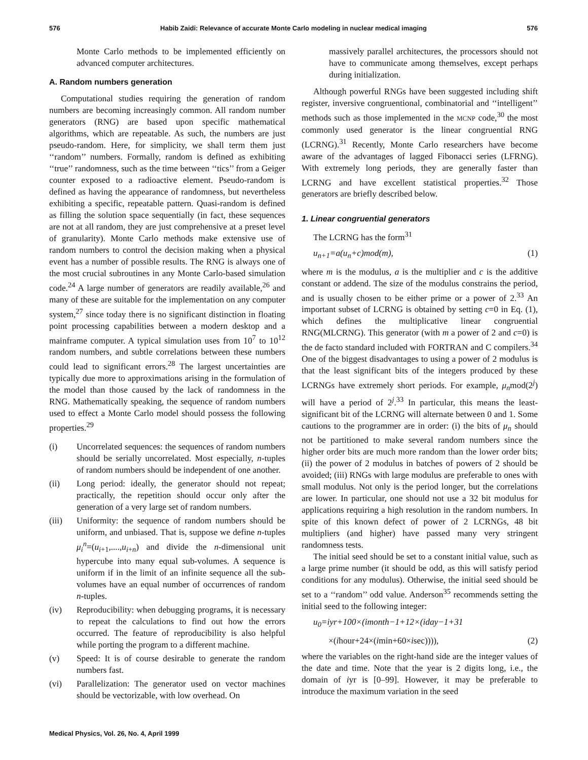576 Habib Zaidi: Relevance of accurate Monte Carlo modeling in nuclear medical imaging 576
Monte Carlo methods to be implemented efficiently on advanced computer architectures.
A. Random numbers generation
Computational studies requiring the generation of random numbers are becoming increasingly common. All random number generators (RNG) are based upon specific mathematical algorithms, which are repeatable. As such, the numbers are just pseudo-random. Here, for simplicity, we shall term them just ‘‘random’’ numbers. Formally, random is defined as exhibiting ‘‘true’’ randomness, such as the time between ‘‘tics’’ from a Geiger counter exposed to a radioactive element. Pseudo-random is defined as having the appearance of randomness, but nevertheless exhibiting a specific, repeatable pattern. Quasi-random is defined as filling the solution space sequentially (in fact, these sequences are not at all random, they are just comprehensive at a preset level of granularity). Monte Carlo methods make extensive use of random numbers to control the decision making when a physical event has a number of possible results. The RNG is always one of the most crucial subroutines in any Monte Carlo-based simulation code.<sup>24</sup> A large number of generators are readily available,<sup>26</sup> and many of these are suitable for the implementation on any computer system,<sup>27</sup> since today there is no significant distinction in floating point processing capabilities between a modern desktop and a mainframe computer. A typical simulation uses from 10<sup>7</sup> to 10<sup>12</sup> random numbers, and subtle correlations between these numbers could lead to significant errors.<sup>28</sup> The largest uncertainties are typically due more to approximations arising in the formulation of the model than those caused by the lack of randomness in the RNG. Mathematically speaking, the sequence of random numbers used to effect a Monte Carlo model should possess the following properties.<sup>29</sup>
(i) Uncorrelated sequences: the sequences of random numbers should be serially uncorrelated. Most especially, n-tuples of random numbers should be independent of one another.
(ii) Long period: ideally, the generator should not repeat; practically, the repetition should occur only after the generation of a very large set of random numbers.
(iii) Uniformity: the sequence of random numbers should be uniform, and unbiased. That is, suppose we define n-tuples μ<sub>i</sub><sup>n</sup>=(u<sub>i+1</sub>,....,u<sub>i+n</sub>) and divide the n-dimensional unit hypercube into many equal sub-volumes. A sequence is uniform if in the limit of an infinite sequence all the sub-volumes have an equal number of occurrences of random n-tuples.
(iv) Reproducibility: when debugging programs, it is necessary to repeat the calculations to find out how the errors occurred. The feature of reproducibility is also helpful while porting the program to a different machine.
(v) Speed: It is of course desirable to generate the random numbers fast.
(vi) Parallelization: The generator used on vector machines should be vectorizable, with low overhead. On
massively parallel architectures, the processors should not have to communicate among themselves, except perhaps during initialization.
Although powerful RNGs have been suggested including shift register, inversive congruentional, combinatorial and ‘‘intelligent’’ methods such as those implemented in the MCNP code,<sup>30</sup> the most commonly used generator is the linear congruential RNG (LCRNG).<sup>31</sup> Recently, Monte Carlo researchers have become aware of the advantages of lagged Fibonacci series (LFRNG). With extremely long periods, they are generally faster than LCRNG and have excellent statistical properties.<sup>32</sup> Those generators are briefly described below.
1. Linear congruential generators
The LCRNG has the form<sup>31</sup>
u<sub>n+1</sub>=a(u<sub>n</sub>+c)mod(m), (1)
where m is the modulus, a is the multiplier and c is the additive constant or addend. The size of the modulus constrains the period, and is usually chosen to be either prime or a power of 2.<sup>33</sup> An important subset of LCRNG is obtained by setting c=0 in Eq. (1), which defines the multiplicative linear congruential RNG(MLCRNG). This generator (with m a power of 2 and c=0) is the de facto standard included with FORTRAN and C compilers.<sup>34</sup> One of the biggest disadvantages to using a power of 2 modulus is that the least significant bits of the integers produced by these LCRNGs have extremely short periods. For example, μ<sub>n</sub>mod(2<sup>j</sup>) will have a period of 2<sup>j</sup>.<sup>33</sup> In particular, this means the least-significant bit of the LCRNG will alternate between 0 and 1. Some cautions to the programmer are in order: (i) the bits of μ<sub>n</sub> should not be partitioned to make several random numbers since the higher order bits are much more random than the lower order bits; (ii) the power of 2 modulus in batches of powers of 2 should be avoided; (iii) RNGs with large modulus are preferable to ones with small modulus. Not only is the period longer, but the correlations are lower. In particular, one should not use a 32 bit modulus for applications requiring a high resolution in the random numbers. In spite of this known defect of power of 2 LCRNGs, 48 bit multipliers (and higher) have passed many very stringent randomness tests.
The initial seed should be set to a constant initial value, such as a large prime number (it should be odd, as this will satisfy period conditions for any modulus). Otherwise, the initial seed should be set to a ‘‘random’’ odd value. Anderson<sup>35</sup> recommends setting the initial seed to the following integer:
u<sub>0</sub>=iyr+100×(imonth−1+12×(iday−1+31
×(ihour+24×(imin+60×isec)))), (2)
where the variables on the right-hand side are the integer values of the date and time. Note that the year is 2 digits long, i.e., the domain of iyr is [0–99]. However, it may be preferable to introduce the maximum variation in the seed
Medical Physics, Vol. 26, No. 4, April 1999